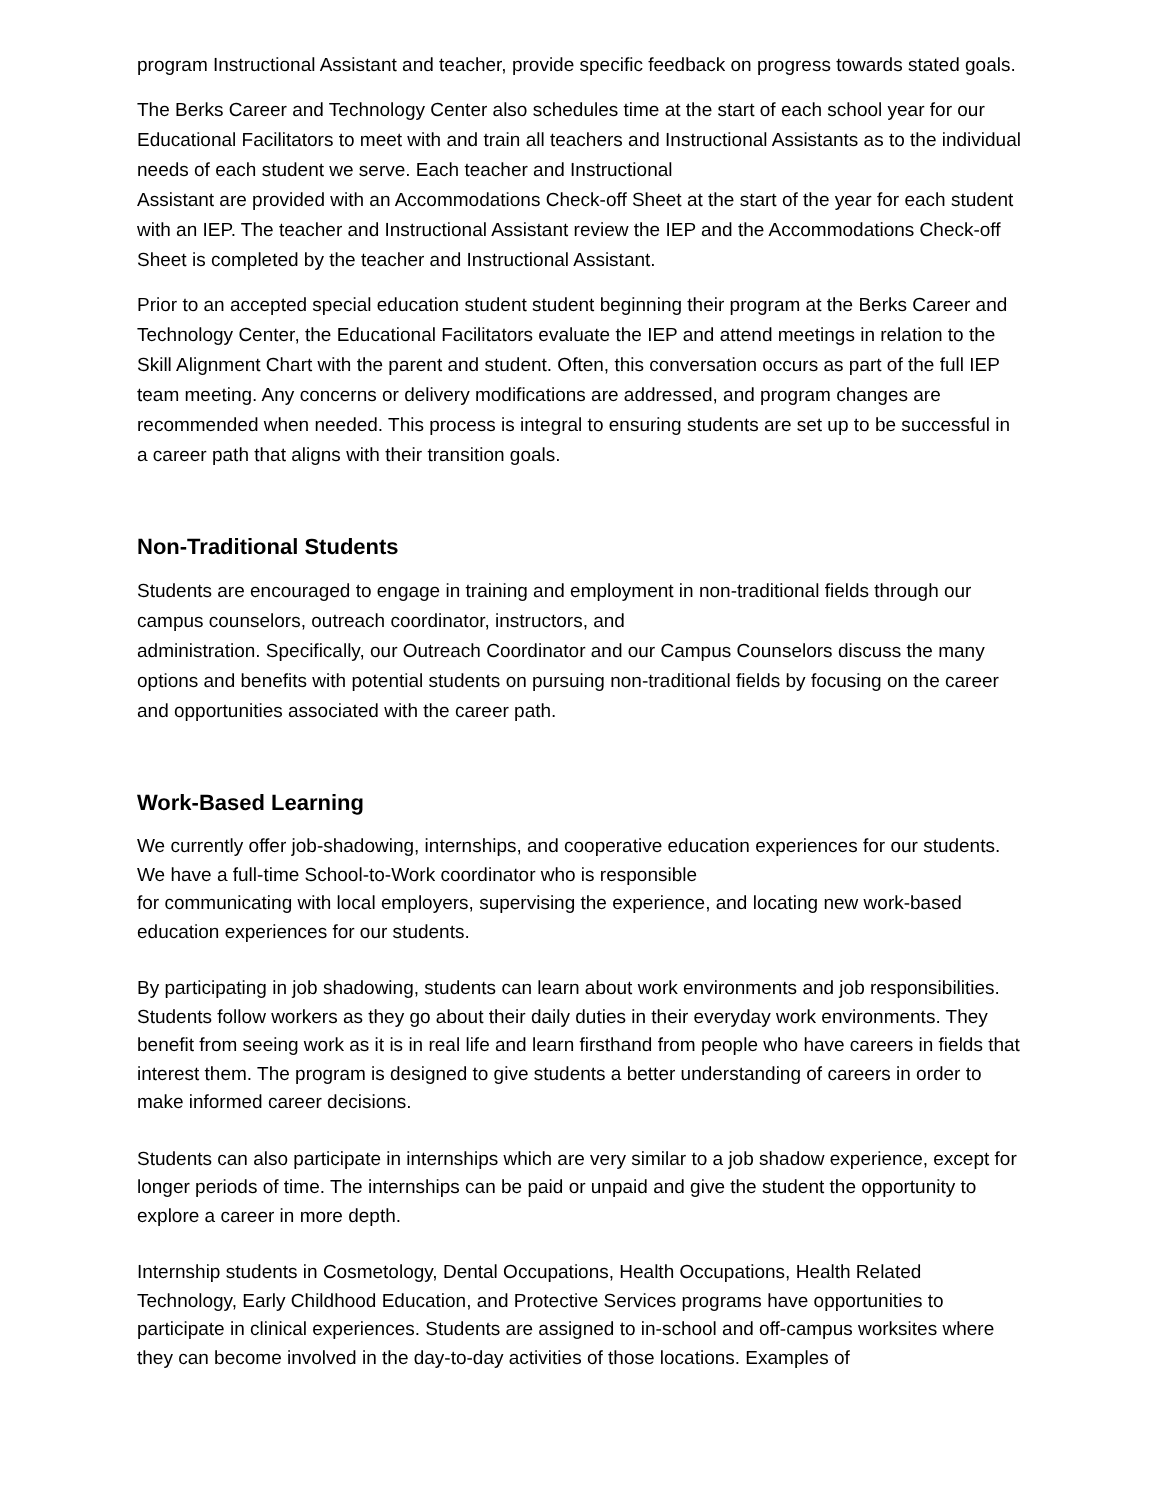program Instructional Assistant and teacher, provide specific feedback on progress towards stated goals.
The Berks Career and Technology Center also schedules time at the start of each school year for our Educational Facilitators to meet with and train all teachers and Instructional Assistants as to the individual needs of each student we serve. Each teacher and Instructional
Assistant are provided with an Accommodations Check-off Sheet at the start of the year for each student with an IEP. The teacher and Instructional Assistant review the IEP and the Accommodations Check-off Sheet is completed by the teacher and Instructional Assistant.
Prior to an accepted special education student student beginning their program at the Berks Career and Technology Center, the Educational Facilitators evaluate the IEP and attend meetings in relation to the Skill Alignment Chart with the parent and student. Often, this conversation occurs as part of the full IEP team meeting. Any concerns or delivery modifications are addressed, and program changes are recommended when needed. This process is integral to ensuring students are set up to be successful in a career path that aligns with their transition goals.
Non-Traditional Students
Students are encouraged to engage in training and employment in non-traditional fields through our campus counselors, outreach coordinator, instructors, and
administration. Specifically, our Outreach Coordinator and our Campus Counselors discuss the many options and benefits with potential students on pursuing non-traditional fields by focusing on the career and opportunities associated with the career path.
Work-Based Learning
We currently offer job-shadowing, internships, and cooperative education experiences for our students. We have a full-time School-to-Work coordinator who is responsible
for communicating with local employers, supervising the experience, and locating new work-based education experiences for our students.
By participating in job shadowing, students can learn about work environments and job responsibilities. Students follow workers as they go about their daily duties in their everyday work environments. They benefit from seeing work as it is in real life and learn firsthand from people who have careers in fields that interest them. The program is designed to give students a better understanding of careers in order to make informed career decisions.
Students can also participate in internships which are very similar to a job shadow experience, except for longer periods of time. The internships can be paid or unpaid and give the student the opportunity to explore a career in more depth.
Internship students in Cosmetology, Dental Occupations, Health Occupations, Health Related Technology, Early Childhood Education, and Protective Services programs have opportunities to participate in clinical experiences. Students are assigned to in-school and off-campus worksites where they can become involved in the day-to-day activities of those locations. Examples of